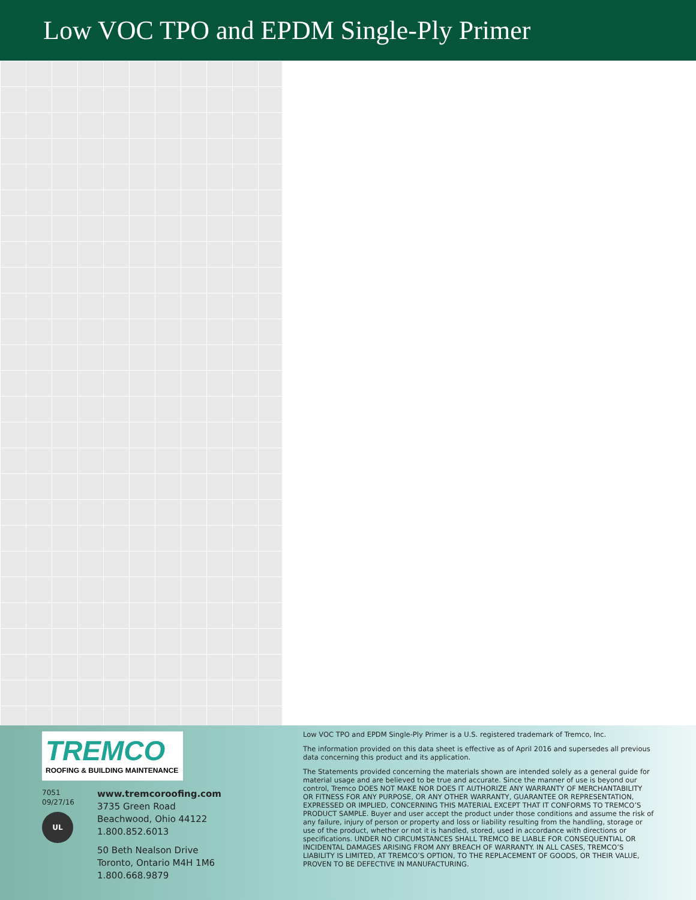Low VOC TPO and EPDM Single-Ply Primer
TREMCO
ROOFING & BUILDING MAINTENANCE
7051
09/27/16
UL
www.tremcoroofing.com
3735 Green Road
Beachwood, Ohio 44122
1.800.852.6013
50 Beth Nealson Drive
Toronto, Ontario M4H 1M6
1.800.668.9879
Low VOC TPO and EPDM Single-Ply Primer is a U.S. registered trademark of Tremco, Inc.
The information provided on this data sheet is effective as of April 2016 and supersedes all previous data concerning this product and its application.
The Statements provided concerning the materials shown are intended solely as a general guide for material usage and are believed to be true and accurate. Since the manner of use is beyond our control, Tremco DOES NOT MAKE NOR DOES IT AUTHORIZE ANY WARRANTY OF MERCHANTABILITY OR FITNESS FOR ANY PURPOSE, OR ANY OTHER WARRANTY, GUARANTEE OR REPRESENTATION, EXPRESSED OR IMPLIED, CONCERNING THIS MATERIAL EXCEPT THAT IT CONFORMS TO TREMCO’S PRODUCT SAMPLE. Buyer and user accept the product under those conditions and assume the risk of any failure, injury of person or property and loss or liability resulting from the handling, storage or use of the product, whether or not it is handled, stored, used in accordance with directions or specifications. UNDER NO CIRCUMSTANCES SHALL TREMCO BE LIABLE FOR CONSEQUENTIAL OR INCIDENTAL DAMAGES ARISING FROM ANY BREACH OF WARRANTY. IN ALL CASES, TREMCO’S LIABILITY IS LIMITED, AT TREMCO’S OPTION, TO THE REPLACEMENT OF GOODS, OR THEIR VALUE, PROVEN TO BE DEFECTIVE IN MANUFACTURING.